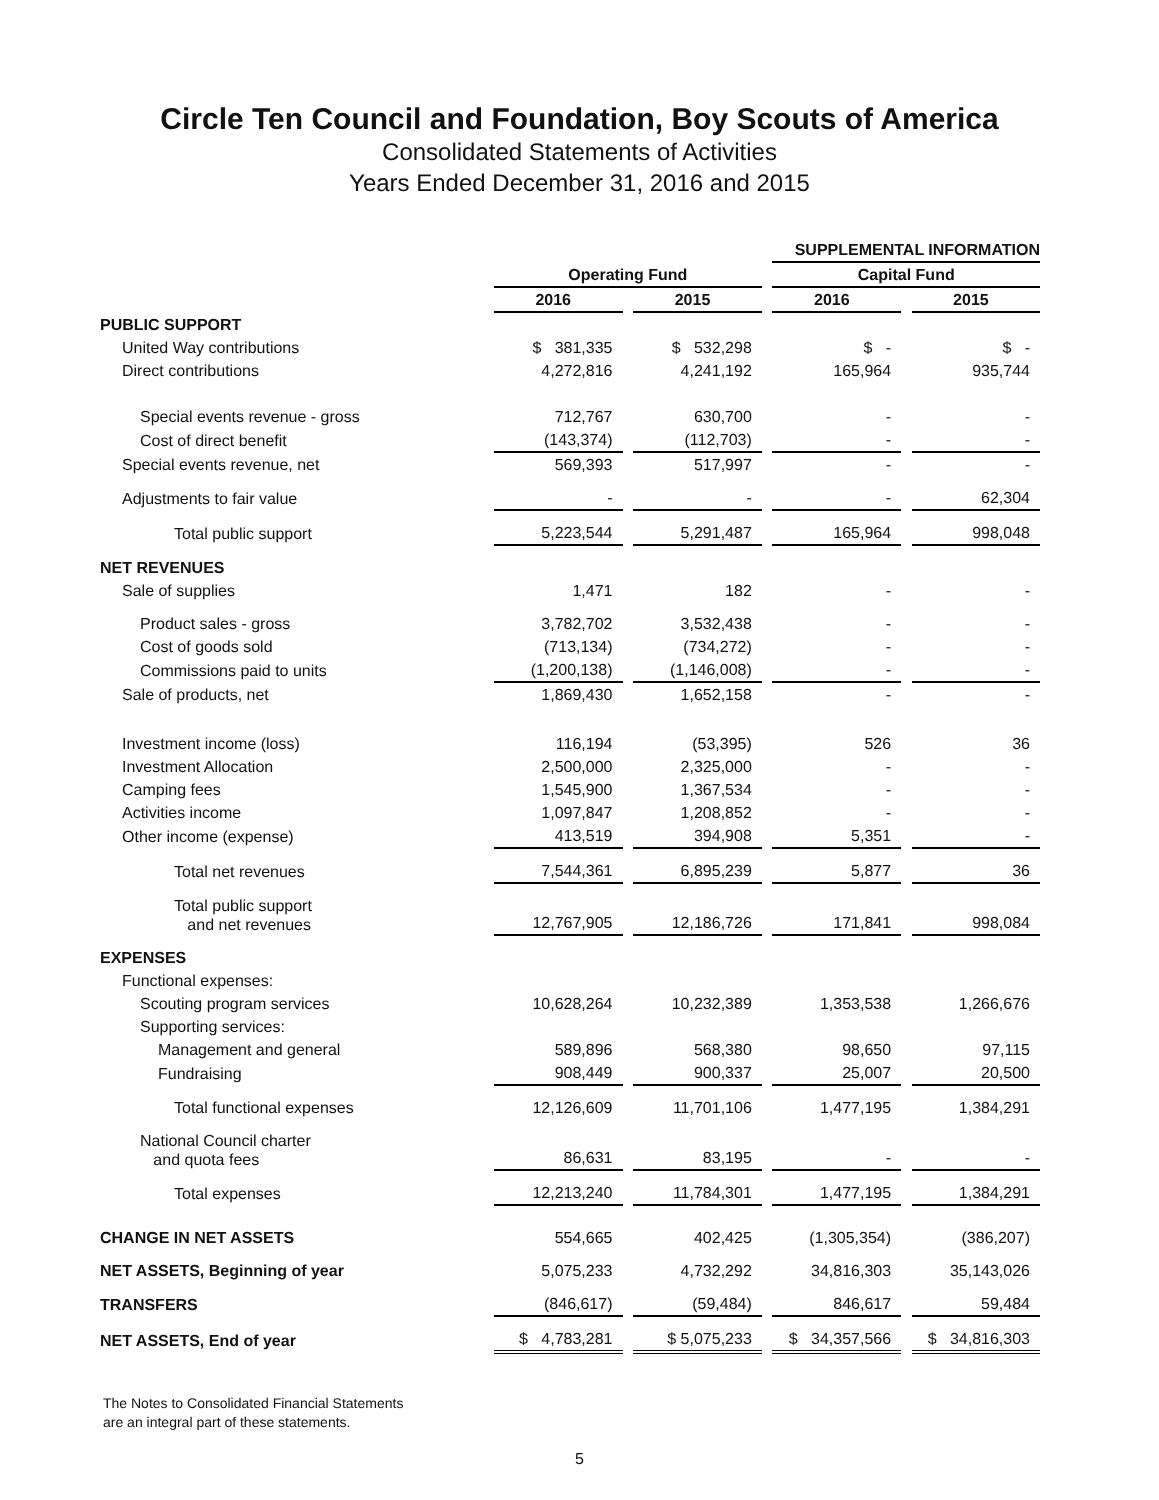Circle Ten Council and Foundation, Boy Scouts of America
Consolidated Statements of Activities
Years Ended December 31, 2016 and 2015
| | | | | | SUPPLEMENTAL INFORMATION | | |
| --- | --- | --- | --- | --- | --- | --- | --- |
| | Operating Fund | | | | Capital Fund | | |
| | 2016 | | 2015 | | 2016 | | 2015 |
| PUBLIC SUPPORT | | | | | | | |
| United Way contributions | $ 381,335 | | $ 532,298 | | $ - | | $ - |
| Direct contributions | 4,272,816 | | 4,241,192 | | 165,964 | | 935,744 |
| Special events revenue - gross | 712,767 | | 630,700 | | - | | - |
| Cost of direct benefit | (143,374) | | (112,703) | | - | | - |
| Special events revenue, net | 569,393 | | 517,997 | | - | | - |
| Adjustments to fair value | - | | - | | - | | 62,304 |
| Total public support | 5,223,544 | | 5,291,487 | | 165,964 | | 998,048 |
| NET REVENUES | | | | | | | |
| Sale of supplies | 1,471 | | 182 | | - | | - |
| Product sales - gross | 3,782,702 | | 3,532,438 | | - | | - |
| Cost of goods sold | (713,134) | | (734,272) | | - | | - |
| Commissions paid to units | (1,200,138) | | (1,146,008) | | - | | - |
| Sale of products, net | 1,869,430 | | 1,652,158 | | - | | - |
| Investment income (loss) | 116,194 | | (53,395) | | 526 | | 36 |
| Investment Allocation | 2,500,000 | | 2,325,000 | | - | | - |
| Camping fees | 1,545,900 | | 1,367,534 | | - | | - |
| Activities income | 1,097,847 | | 1,208,852 | | - | | - |
| Other income (expense) | 413,519 | | 394,908 | | 5,351 | | - |
| Total net revenues | 7,544,361 | | 6,895,239 | | 5,877 | | 36 |
| Total public support and net revenues | 12,767,905 | | 12,186,726 | | 171,841 | | 998,084 |
| EXPENSES | | | | | | | |
| Functional expenses: | | | | | | | |
| Scouting program services | 10,628,264 | | 10,232,389 | | 1,353,538 | | 1,266,676 |
| Supporting services: | | | | | | | |
| Management and general | 589,896 | | 568,380 | | 98,650 | | 97,115 |
| Fundraising | 908,449 | | 900,337 | | 25,007 | | 20,500 |
| Total functional expenses | 12,126,609 | | 11,701,106 | | 1,477,195 | | 1,384,291 |
| National Council charter and quota fees | 86,631 | | 83,195 | | - | | - |
| Total expenses | 12,213,240 | | 11,784,301 | | 1,477,195 | | 1,384,291 |
| CHANGE IN NET ASSETS | 554,665 | | 402,425 | | (1,305,354) | | (386,207) |
| NET ASSETS, Beginning of year | 5,075,233 | | 4,732,292 | | 34,816,303 | | 35,143,026 |
| TRANSFERS | (846,617) | | (59,484) | | 846,617 | | 59,484 |
| NET ASSETS, End of year | $ 4,783,281 | | $ 5,075,233 | | $ 34,357,566 | | $ 34,816,303 |
The Notes to Consolidated Financial Statements
are an integral part of these statements.
5